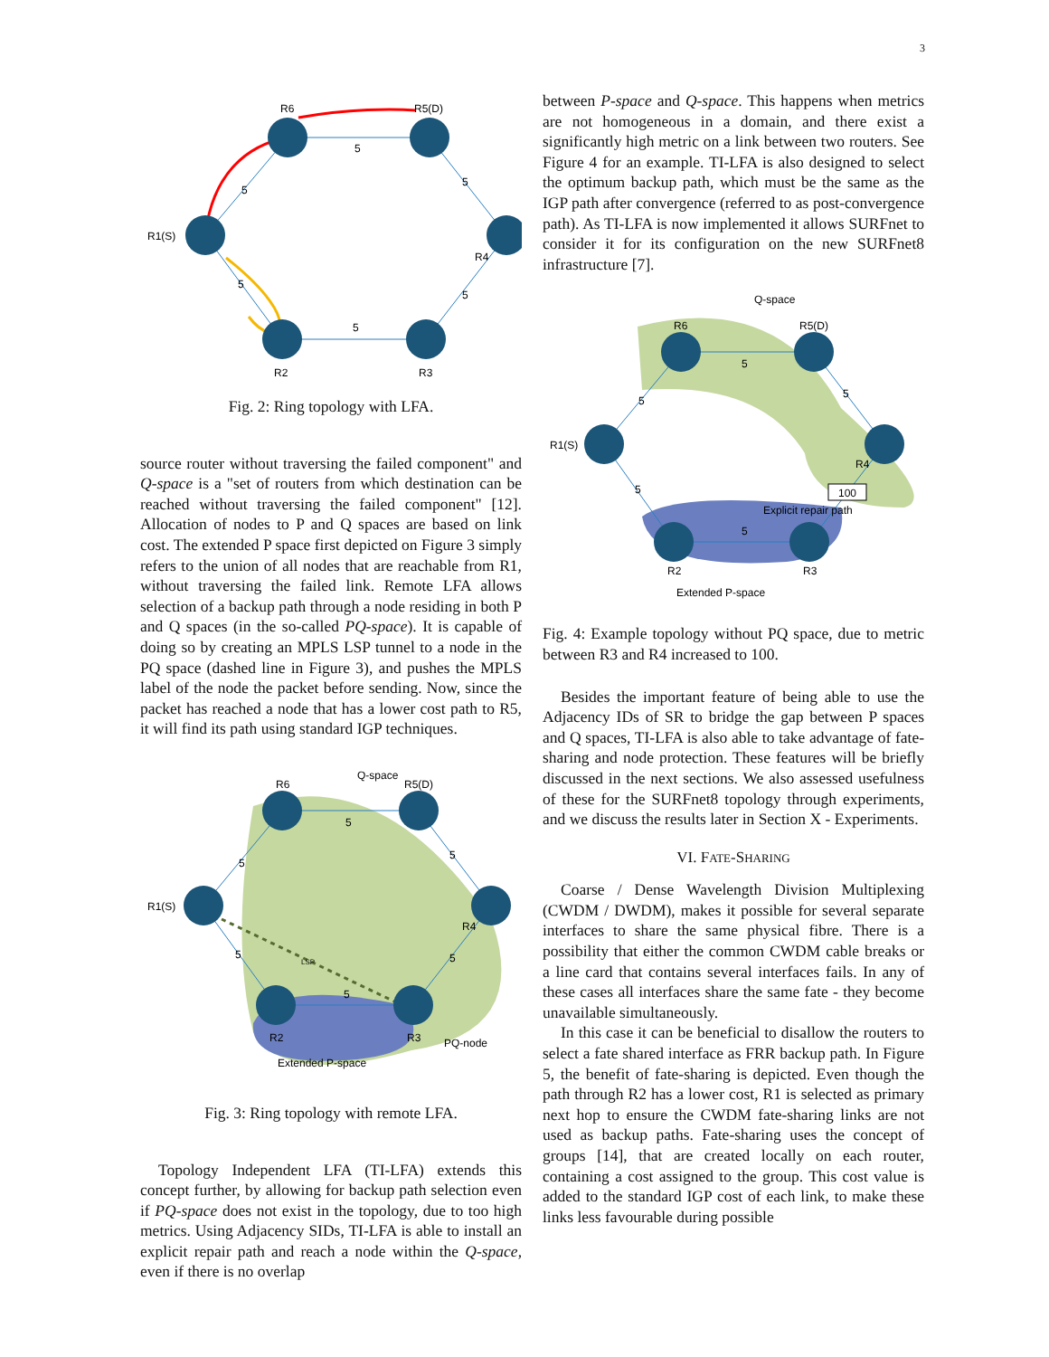3
R1(S)
R6
R5(D)
R4
R3
R2
5
5
5
5
5
5
Fig. 2: Ring topology with LFA.
source router without traversing the failed component" and Q-space is a "set of routers from which destination can be reached without traversing the failed component" [12]. Allocation of nodes to P and Q spaces are based on link cost. The extended P space first depicted on Figure 3 simply refers to the union of all nodes that are reachable from R1, without traversing the failed link. Remote LFA allows selection of a backup path through a node residing in both P and Q spaces (in the so-called PQ-space). It is capable of doing so by creating an MPLS LSP tunnel to a node in the PQ space (dashed line in Figure 3), and pushes the MPLS label of the node the packet before sending. Now, since the packet has reached a node that has a lower cost path to R5, it will find its path using standard IGP techniques.
Q-space
R1(S)
R6
R5(D)
R4
R3
R2
PQ-node
Extended P-space
LSP
5
5
5
5
5
5
Fig. 3: Ring topology with remote LFA.
Topology Independent LFA (TI-LFA) extends this concept further, by allowing for backup path selection even if PQ-space does not exist in the topology, due to too high metrics. Using Adjacency SIDs, TI-LFA is able to install an explicit repair path and reach a node within the Q-space, even if there is no overlap
between P-space and Q-space. This happens when metrics are not homogeneous in a domain, and there exist a significantly high metric on a link between two routers. See Figure 4 for an example. TI-LFA is also designed to select the optimum backup path, which must be the same as the IGP path after convergence (referred to as post-convergence path). As TI-LFA is now implemented it allows SURFnet to consider it for its configuration on the new SURFnet8 infrastructure [7].
Q-space
R1(S)
R6
R5(D)
R4
R3
R2
100
Explicit repair path
Extended P-space
5
5
5
5
5
Fig. 4: Example topology without PQ space, due to metric between R3 and R4 increased to 100.
Besides the important feature of being able to use the Adjacency IDs of SR to bridge the gap between P spaces and Q spaces, TI-LFA is also able to take advantage of fate-sharing and node protection. These features will be briefly discussed in the next sections. We also assessed usefulness of these for the SURFnet8 topology through experiments, and we discuss the results later in Section X - Experiments.
VI. FATE-SHARING
Coarse / Dense Wavelength Division Multiplexing (CWDM / DWDM), makes it possible for several separate interfaces to share the same physical fibre. There is a possibility that either the common CWDM cable breaks or a line card that contains several interfaces fails. In any of these cases all interfaces share the same fate - they become unavailable simultaneously.
In this case it can be beneficial to disallow the routers to select a fate shared interface as FRR backup path. In Figure 5, the benefit of fate-sharing is depicted. Even though the path through R2 has a lower cost, R1 is selected as primary next hop to ensure the CWDM fate-sharing links are not used as backup paths. Fate-sharing uses the concept of groups [14], that are created locally on each router, containing a cost assigned to the group. This cost value is added to the standard IGP cost of each link, to make these links less favourable during possible